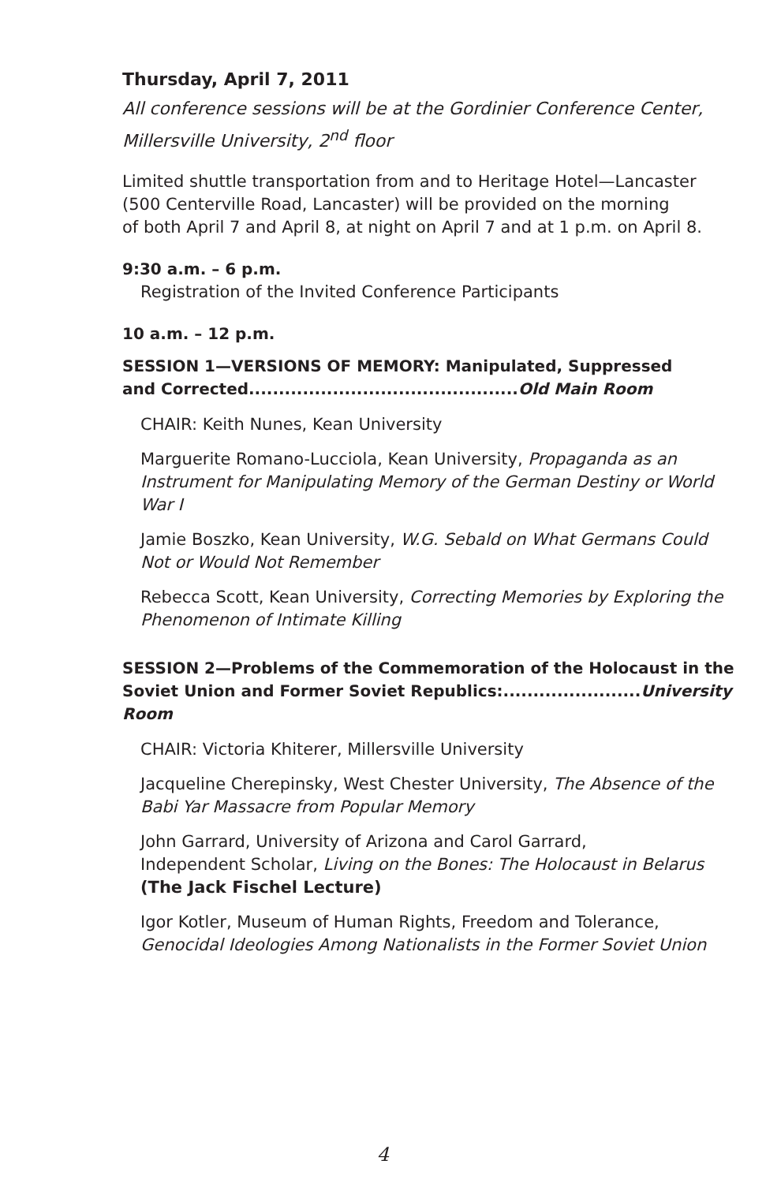Thursday, April 7, 2011
All conference sessions will be at the Gordinier Conference Center,
Millersville University, 2<sup>nd</sup> floor
Limited shuttle transportation from and to Heritage Hotel—Lancaster
(500 Centerville Road, Lancaster) will be provided on the morning
of both April 7 and April 8, at night on April 7 and at 1 p.m. on April 8.
9:30 a.m. – 6 p.m.
Registration of the Invited Conference Participants
10 a.m. – 12 p.m.
SESSION 1—VERSIONS OF MEMORY: Manipulated, Suppressed
and Corrected.............................................Old Main Room
CHAIR: Keith Nunes, Kean University
Marguerite Romano-Lucciola, Kean University, Propaganda as an Instrument for Manipulating Memory of the German Destiny or World War I
Jamie Boszko, Kean University, W.G. Sebald on What Germans Could
Not or Would Not Remember
Rebecca Scott, Kean University, Correcting Memories by Exploring the
Phenomenon of Intimate Killing
SESSION 2—Problems of the Commemoration of the Holocaust in the
Soviet Union and Former Soviet Republics:.......................University Room
CHAIR: Victoria Khiterer, Millersville University
Jacqueline Cherepinsky, West Chester University, The Absence of the
Babi Yar Massacre from Popular Memory
John Garrard, University of Arizona and Carol Garrard,
Independent Scholar, Living on the Bones: The Holocaust in Belarus
(The Jack Fischel Lecture)
Igor Kotler, Museum of Human Rights, Freedom and Tolerance,
Genocidal Ideologies Among Nationalists in the Former Soviet Union
4